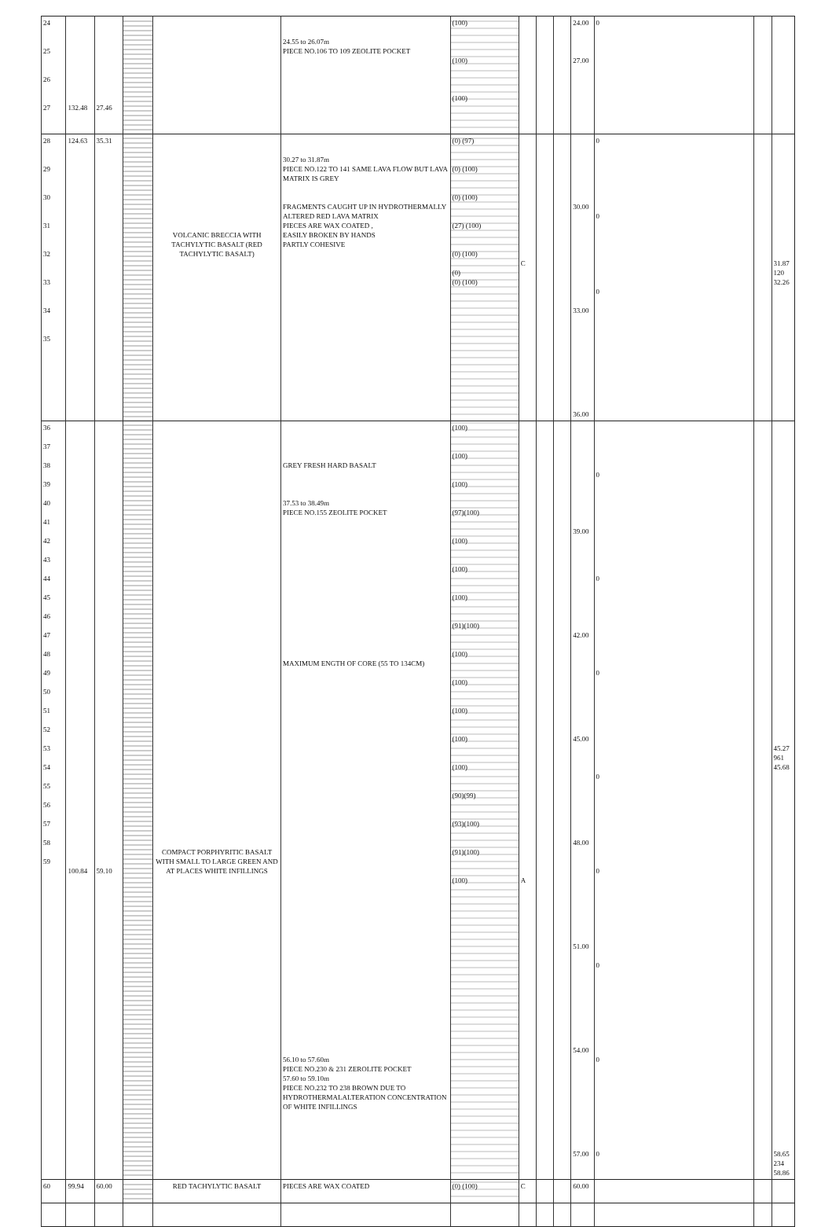| 24 25 26 27 | 132.48 | 27.46 | | | 24.55 to 26.07m PIECE NO.106 TO 109 ZEOLITE POCKET | (100) (100) (100) | | | | 24.00 27.00 | 0 | | |
| 28 29 30 31 32 33 34 35 | 124.63 | 35.31 | | VOLCANIC BRECCIA WITH TACHYLYTIC BASALT (RED TACHYLYTIC BASALT) | 30.27 to 31.87m PIECE NO.122 TO 141 SAME LAVA FLOW BUT LAVA MATRIX IS GREY FRAGMENTS CAUGHT UP IN HYDROTHERMALLY ALTERED RED LAVA MATRIX PIECES ARE WAX COATED , EASILY BROKEN BY HANDS PARTLY COHESIVE | (0) (97) (0) (100) (0) (100) (27) (100) (0) (100) (0) (0) (100) | C | | | 30.00 33.00 36.00 | 0 0 0 | | 31.87 120 32.26 |
| 36 37 38 39 40 41 42 43 44 45 46 47 48 49 50 51 52 53 54 55 56 57 58 59 | 100.84 | 59.10 | | COMPACT PORPHYRITIC BASALT WITH SMALL TO LARGE GREEN AND AT PLACES WHITE INFILLINGS | GREY FRESH HARD BASALT 37.53 to 38.49m PIECE NO.155 ZEOLITE POCKET MAXIMUM ENGTH OF CORE (55 TO 134CM) 56.10 to 57.60m PIECE NO.230 & 231 ZEROLITE POCKET 57.60 to 59.10m PIECE NO.232 TO 238 BROWN DUE TO HYDROTHERMALALTERATION CONCENTRATION OF WHITE INFILLINGS | (100) (100) (100) (97)(100) (100) (100) (100) (91)(100) (100) (100) (100) (100) (100) (90)(99) (93)(100) (91)(100) (100) | A | | | 39.00 42.00 45.00 48.00 51.00 54.00 57.00 | 0 0 0 0 0 0 0 0 | | 45.27 961 45.68 58.65 234 58.86 |
| 60 | 99.94 | 60.00 | | RED TACHYLYTIC BASALT | PIECES ARE WAX COATED | (0) (100) | C | | | 60.00 | | | |